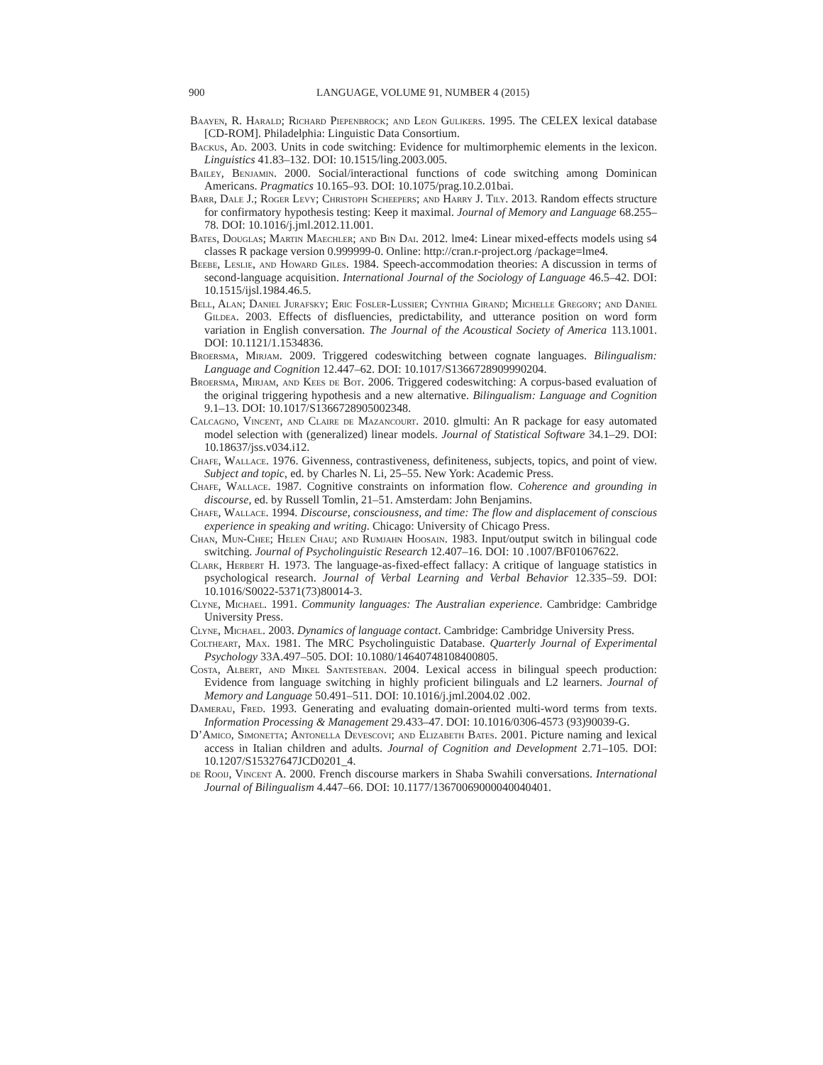900 LANGUAGE, VOLUME 91, NUMBER 4 (2015)
Baayen, R. Harald; Richard Piepenbrock; and Leon Gulikers. 1995. The CELEX lexical database [CD-ROM]. Philadelphia: Linguistic Data Consortium.
Backus, Ad. 2003. Units in code switching: Evidence for multimorphemic elements in the lexicon. Linguistics 41.83–132. DOI: 10.1515/ling.2003.005.
Bailey, Benjamin. 2000. Social/interactional functions of code switching among Dominican Americans. Pragmatics 10.165–93. DOI: 10.1075/prag.10.2.01bai.
Barr, Dale J.; Roger Levy; Christoph Scheepers; and Harry J. Tily. 2013. Random effects structure for confirmatory hypothesis testing: Keep it maximal. Journal of Memory and Language 68.255–78. DOI: 10.1016/j.jml.2012.11.001.
Bates, Douglas; Martin Maechler; and Bin Dai. 2012. lme4: Linear mixed-effects models using s4 classes R package version 0.999999-0. Online: http://cran.r-project.org /package=lme4.
Beebe, Leslie, and Howard Giles. 1984. Speech-accommodation theories: A discussion in terms of second-language acquisition. International Journal of the Sociology of Language 46.5–42. DOI: 10.1515/ijsl.1984.46.5.
Bell, Alan; Daniel Jurafsky; Eric Fosler-Lussier; Cynthia Girand; Michelle Gregory; and Daniel Gildea. 2003. Effects of disfluencies, predictability, and utterance position on word form variation in English conversation. The Journal of the Acoustical Society of America 113.1001. DOI: 10.1121/1.1534836.
Broersma, Mirjam. 2009. Triggered codeswitching between cognate languages. Bilingualism: Language and Cognition 12.447–62. DOI: 10.1017/S1366728909990204.
Broersma, Mirjam, and Kees de Bot. 2006. Triggered codeswitching: A corpus-based evaluation of the original triggering hypothesis and a new alternative. Bilingualism: Language and Cognition 9.1–13. DOI: 10.1017/S1366728905002348.
Calcagno, Vincent, and Claire de Mazancourt. 2010. glmulti: An R package for easy automated model selection with (generalized) linear models. Journal of Statistical Software 34.1–29. DOI: 10.18637/jss.v034.i12.
Chafe, Wallace. 1976. Givenness, contrastiveness, definiteness, subjects, topics, and point of view. Subject and topic, ed. by Charles N. Li, 25–55. New York: Academic Press.
Chafe, Wallace. 1987. Cognitive constraints on information flow. Coherence and grounding in discourse, ed. by Russell Tomlin, 21–51. Amsterdam: John Benjamins.
Chafe, Wallace. 1994. Discourse, consciousness, and time: The flow and displacement of conscious experience in speaking and writing. Chicago: University of Chicago Press.
Chan, Mun-Chee; Helen Chau; and Rumjahn Hoosain. 1983. Input/output switch in bilingual code switching. Journal of Psycholinguistic Research 12.407–16. DOI: 10 .1007/BF01067622.
Clark, Herbert H. 1973. The language-as-fixed-effect fallacy: A critique of language statistics in psychological research. Journal of Verbal Learning and Verbal Behavior 12.335–59. DOI: 10.1016/S0022-5371(73)80014-3.
Clyne, Michael. 1991. Community languages: The Australian experience. Cambridge: Cambridge University Press.
Clyne, Michael. 2003. Dynamics of language contact. Cambridge: Cambridge University Press.
Coltheart, Max. 1981. The MRC Psycholinguistic Database. Quarterly Journal of Experimental Psychology 33A.497–505. DOI: 10.1080/14640748108400805.
Costa, Albert, and Mikel Santesteban. 2004. Lexical access in bilingual speech production: Evidence from language switching in highly proficient bilinguals and L2 learners. Journal of Memory and Language 50.491–511. DOI: 10.1016/j.jml.2004.02 .002.
Damerau, Fred. 1993. Generating and evaluating domain-oriented multi-word terms from texts. Information Processing & Management 29.433–47. DOI: 10.1016/0306-4573 (93)90039-G.
D’Amico, Simonetta; Antonella Devescovi; and Elizabeth Bates. 2001. Picture naming and lexical access in Italian children and adults. Journal of Cognition and Development 2.71–105. DOI: 10.1207/S15327647JCD0201_4.
de Rooij, Vincent A. 2000. French discourse markers in Shaba Swahili conversations. International Journal of Bilingualism 4.447–66. DOI: 10.1177/13670069000040040401.